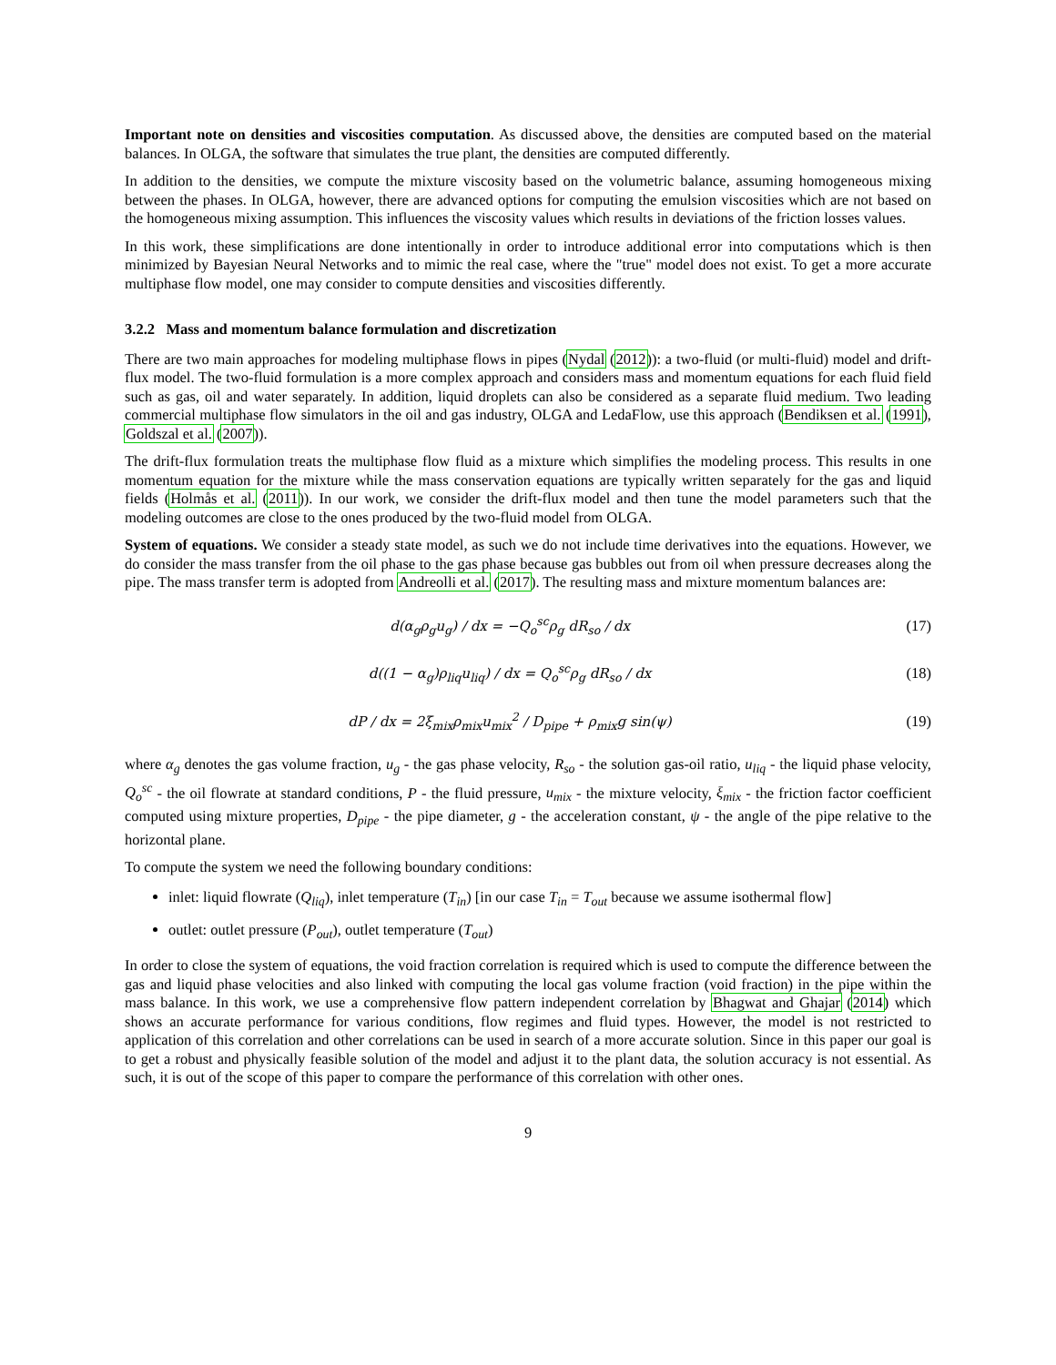Important note on densities and viscosities computation. As discussed above, the densities are computed based on the material balances. In OLGA, the software that simulates the true plant, the densities are computed differently.
In addition to the densities, we compute the mixture viscosity based on the volumetric balance, assuming homogeneous mixing between the phases. In OLGA, however, there are advanced options for computing the emulsion viscosities which are not based on the homogeneous mixing assumption. This influences the viscosity values which results in deviations of the friction losses values.
In this work, these simplifications are done intentionally in order to introduce additional error into computations which is then minimized by Bayesian Neural Networks and to mimic the real case, where the "true" model does not exist. To get a more accurate multiphase flow model, one may consider to compute densities and viscosities differently.
3.2.2 Mass and momentum balance formulation and discretization
There are two main approaches for modeling multiphase flows in pipes (Nydal (2012)): a two-fluid (or multi-fluid) model and drift-flux model. The two-fluid formulation is a more complex approach and considers mass and momentum equations for each fluid field such as gas, oil and water separately. In addition, liquid droplets can also be considered as a separate fluid medium. Two leading commercial multiphase flow simulators in the oil and gas industry, OLGA and LedaFlow, use this approach (Bendiksen et al. (1991), Goldszal et al. (2007)).
The drift-flux formulation treats the multiphase flow fluid as a mixture which simplifies the modeling process. This results in one momentum equation for the mixture while the mass conservation equations are typically written separately for the gas and liquid fields (Holmås et al. (2011)). In our work, we consider the drift-flux model and then tune the model parameters such that the modeling outcomes are close to the ones produced by the two-fluid model from OLGA.
System of equations. We consider a steady state model, as such we do not include time derivatives into the equations. However, we do consider the mass transfer from the oil phase to the gas phase because gas bubbles out from oil when pressure decreases along the pipe. The mass transfer term is adopted from Andreolli et al. (2017). The resulting mass and mixture momentum balances are:
d(α<sub>g</sub>ρ<sub>g</sub>u<sub>g</sub>) / dx = −Q<sub>o</sub><sup>sc</sup>ρ<sub>g</sub> dR<sub>so</sub> / dx
(17)
d((1 − α<sub>g</sub>)ρ<sub>liq</sub>u<sub>liq</sub>) / dx = Q<sub>o</sub><sup>sc</sup>ρ<sub>g</sub> dR<sub>so</sub> / dx
(18)
dP / dx = 2ξ<sub>mix</sub>ρ<sub>mix</sub>u<sub>mix</sub><sup>2</sup> / D<sub>pipe</sub> + ρ<sub>mix</sub>g sin(ψ)
(19)
where α<sub>g</sub> denotes the gas volume fraction, u<sub>g</sub> - the gas phase velocity, R<sub>so</sub> - the solution gas-oil ratio, u<sub>liq</sub> - the liquid phase velocity, Q<sub>o</sub><sup>sc</sup> - the oil flowrate at standard conditions, P - the fluid pressure, u<sub>mix</sub> - the mixture velocity, ξ<sub>mix</sub> - the friction factor coefficient computed using mixture properties, D<sub>pipe</sub> - the pipe diameter, g - the acceleration constant, ψ - the angle of the pipe relative to the horizontal plane.
To compute the system we need the following boundary conditions:
inlet: liquid flowrate (Q<sub>liq</sub>), inlet temperature (T<sub>in</sub>) [in our case T<sub>in</sub> = T<sub>out</sub> because we assume isothermal flow]
outlet: outlet pressure (P<sub>out</sub>), outlet temperature (T<sub>out</sub>)
In order to close the system of equations, the void fraction correlation is required which is used to compute the difference between the gas and liquid phase velocities and also linked with computing the local gas volume fraction (void fraction) in the pipe within the mass balance. In this work, we use a comprehensive flow pattern independent correlation by Bhagwat and Ghajar (2014) which shows an accurate performance for various conditions, flow regimes and fluid types. However, the model is not restricted to application of this correlation and other correlations can be used in search of a more accurate solution. Since in this paper our goal is to get a robust and physically feasible solution of the model and adjust it to the plant data, the solution accuracy is not essential. As such, it is out of the scope of this paper to compare the performance of this correlation with other ones.
9